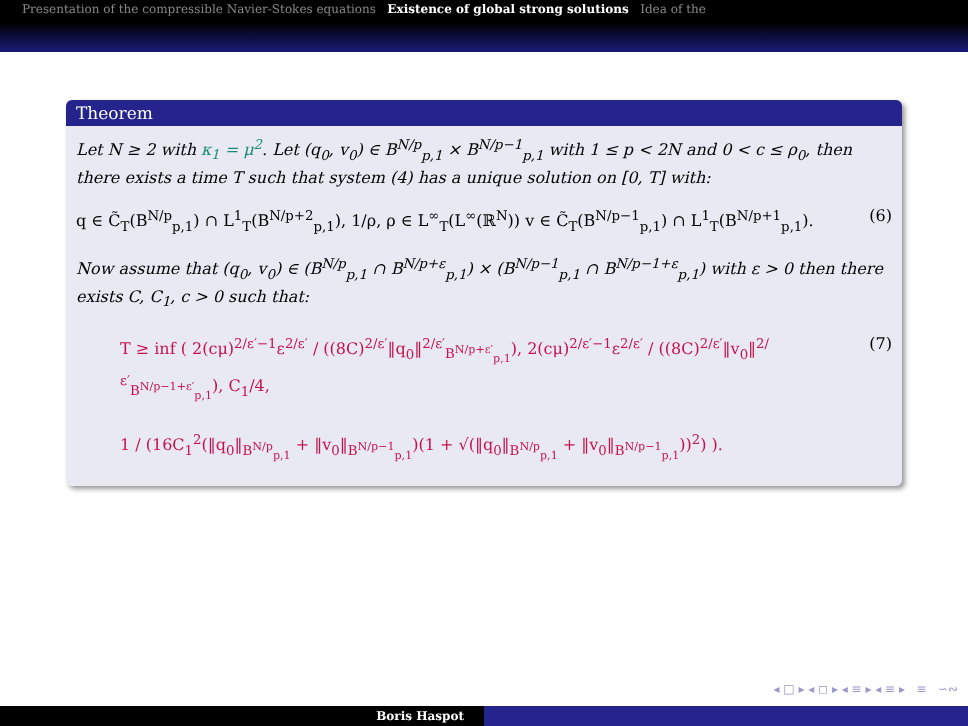Presentation of the compressible Navier-Stokes equations Existence of global strong solutions Idea of the
Theorem
Let N ≥ 2 with κ<sub>1</sub> = μ<sup>2</sup>. Let (q<sub>0</sub>, v<sub>0</sub>) ∈ B<sup>N/p</sup><sub>p,1</sub> × B<sup>N/p−1</sup><sub>p,1</sub> with 1 ≤ p < 2N and 0 < c ≤ ρ<sub>0</sub>, then there exists a time T such that system (4) has a unique solution on [0, T] with:
q ∈ C̃<sub>T</sub>(B<sup>N/p</sup><sub>p,1</sub>) ∩ L<sup>1</sup><sub>T</sub>(B<sup>N/p+2</sup><sub>p,1</sub>), 1/ρ, ρ ∈ L<sup>∞</sup><sub>T</sub>(L<sup>∞</sup>(ℝ<sup>N</sup>)) v ∈ C̃<sub>T</sub>(B<sup>N/p−1</sup><sub>p,1</sub>) ∩ L<sup>1</sup><sub>T</sub>(B<sup>N/p+1</sup><sub>p,1</sub>). (6)
Now assume that (q<sub>0</sub>, v<sub>0</sub>) ∈ (B<sup>N/p</sup><sub>p,1</sub> ∩ B<sup>N/p+ε</sup><sub>p,1</sub>) × (B<sup>N/p−1</sup><sub>p,1</sub> ∩ B<sup>N/p−1+ε</sup><sub>p,1</sub>) with ε > 0 then there exists C, C<sub>1</sub>, c > 0 such that:
T ≥ inf ( 2(cμ)<sup>2/ε′−1</sup>ε<sup>2/ε′</sup> / ((8C)<sup>2/ε′</sup>‖q<sub>0</sub>‖<sup>2/ε′</sup><sub>B<sup>N/p+ε′</sup><sub>p,1</sub></sub>), 2(cμ)<sup>2/ε′−1</sup>ε<sup>2/ε′</sup> / ((8C)<sup>2/ε′</sup>‖v<sub>0</sub>‖<sup>2/ε′</sup><sub>B<sup>N/p−1+ε′</sup><sub>p,1</sub></sub>), C<sub>1</sub>/4,
1 / (16C<sub>1</sub><sup>2</sup>(‖q<sub>0</sub>‖<sub>B<sup>N/p</sup><sub>p,1</sub></sub> + ‖v<sub>0</sub>‖<sub>B<sup>N/p−1</sup><sub>p,1</sub></sub>)(1 + √(‖q<sub>0</sub>‖<sub>B<sup>N/p</sup><sub>p,1</sub></sub> + ‖v<sub>0</sub>‖<sub>B<sup>N/p−1</sup><sub>p,1</sub></sub>))<sup>2</sup>) ). (7)
◂ □ ▸ ◂ ◻ ▸ ◂ ≡ ▸ ◂ ≡ ▸ ≡ ∽∾
Boris Haspot